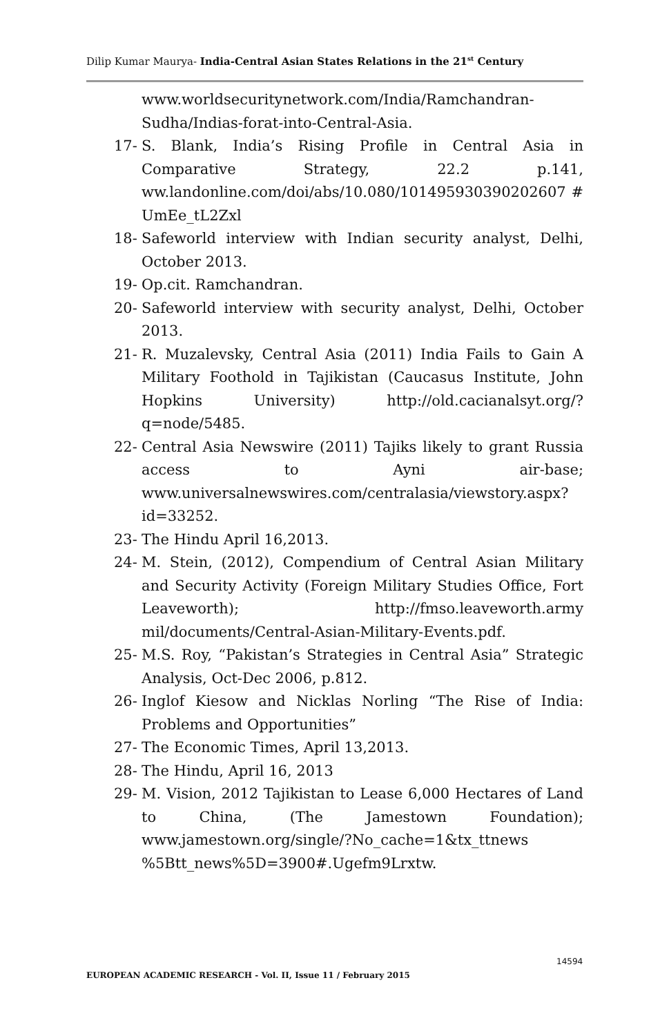Dilip Kumar Maurya- India-Central Asian States Relations in the 21<sup>st</sup> Century
www.worldsecuritynetwork.com/India/Ramchandran-Sudha/Indias-forat-into-Central-Asia.
17- S. Blank, India’s Rising Profile in Central Asia in Comparative Strategy, 22.2 p.141, ww.landonline.com/doi/abs/10.080/101495930390202607 # UmEe_tL2Zxl
18- Safeworld interview with Indian security analyst, Delhi, October 2013.
19- Op.cit. Ramchandran.
20- Safeworld interview with security analyst, Delhi, October 2013.
21- R. Muzalevsky, Central Asia (2011) India Fails to Gain A Military Foothold in Tajikistan (Caucasus Institute, John Hopkins University) http://old.cacianalsyt.org/?q=node/5485.
22- Central Asia Newswire (2011) Tajiks likely to grant Russia access to Ayni air-base; www.universalnewswires.com/centralasia/viewstory.aspx?id=33252.
23- The Hindu April 16,2013.
24- M. Stein, (2012), Compendium of Central Asian Military and Security Activity (Foreign Military Studies Office, Fort Leaveworth); http://fmso.leaveworth.army mil/documents/Central-Asian-Military-Events.pdf.
25- M.S. Roy, “Pakistan’s Strategies in Central Asia” Strategic Analysis, Oct-Dec 2006, p.812.
26- Inglof Kiesow and Nicklas Norling “The Rise of India: Problems and Opportunities”
27- The Economic Times, April 13,2013.
28- The Hindu, April 16, 2013
29- M. Vision, 2012 Tajikistan to Lease 6,000 Hectares of Land to China, (The Jamestown Foundation); www.jamestown.org/single/?No_cache=1&tx_ttnews %5Btt_news%5D=3900#.Ugefm9Lrxtw.
14594
EUROPEAN ACADEMIC RESEARCH - Vol. II, Issue 11 / February 2015